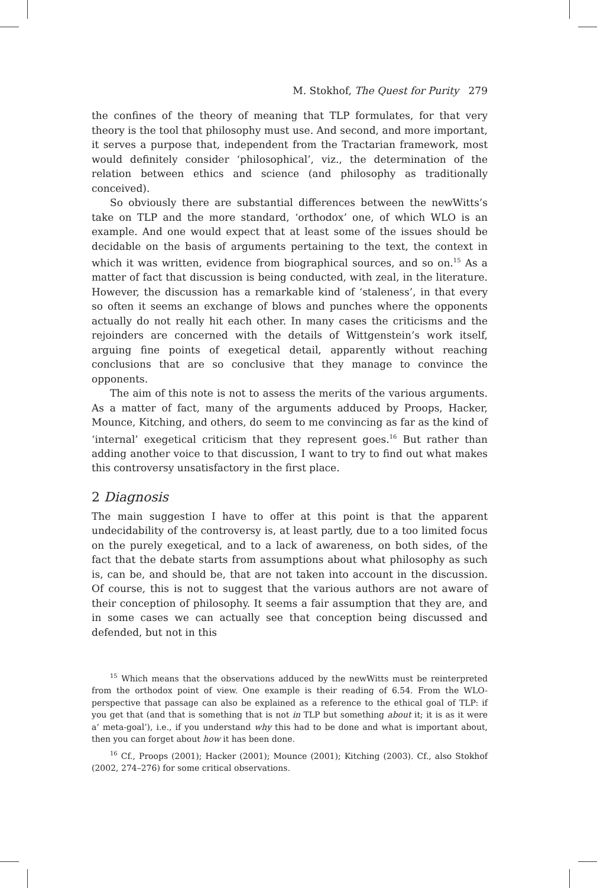M. Stokhof, The Quest for Purity 279
the confines of the theory of meaning that TLP formulates, for that very theory is the tool that philosophy must use. And second, and more important, it serves a purpose that, independent from the Tractarian framework, most would definitely consider ‘philosophical’, viz., the determination of the relation between ethics and science (and philosophy as traditionally conceived).
So obviously there are substantial differences between the newWitts’s take on TLP and the more standard, ‘orthodox’ one, of which WLO is an example. And one would expect that at least some of the issues should be decidable on the basis of arguments pertaining to the text, the context in which it was written, evidence from biographical sources, and so on.<sup>15</sup> As a matter of fact that discussion is being conducted, with zeal, in the literature. However, the discussion has a remarkable kind of ‘staleness’, in that every so often it seems an exchange of blows and punches where the opponents actually do not really hit each other. In many cases the criticisms and the rejoinders are concerned with the details of Wittgenstein’s work itself, arguing fine points of exegetical detail, apparently without reaching conclusions that are so conclusive that they manage to convince the opponents.
The aim of this note is not to assess the merits of the various arguments. As a matter of fact, many of the arguments adduced by Proops, Hacker, Mounce, Kitching, and others, do seem to me convincing as far as the kind of ‘internal’ exegetical criticism that they represent goes.<sup>16</sup> But rather than adding another voice to that discussion, I want to try to find out what makes this controversy unsatisfactory in the first place.
2 Diagnosis
The main suggestion I have to offer at this point is that the apparent undecidability of the controversy is, at least partly, due to a too limited focus on the purely exegetical, and to a lack of awareness, on both sides, of the fact that the debate starts from assumptions about what philosophy as such is, can be, and should be, that are not taken into account in the discussion. Of course, this is not to suggest that the various authors are not aware of their conception of philosophy. It seems a fair assumption that they are, and in some cases we can actually see that conception being discussed and defended, but not in this
<sup>15</sup> Which means that the observations adduced by the newWitts must be reinterpreted from the orthodox point of view. One example is their reading of 6.54. From the WLO-perspective that passage can also be explained as a reference to the ethical goal of TLP: if you get that (and that is something that is not in TLP but something about it; it is as it were a‘ meta-goal’), i.e., if you understand why this had to be done and what is important about, then you can forget about how it has been done.
<sup>16</sup> Cf., Proops (2001); Hacker (2001); Mounce (2001); Kitching (2003). Cf., also Stokhof (2002, 274–276) for some critical observations.